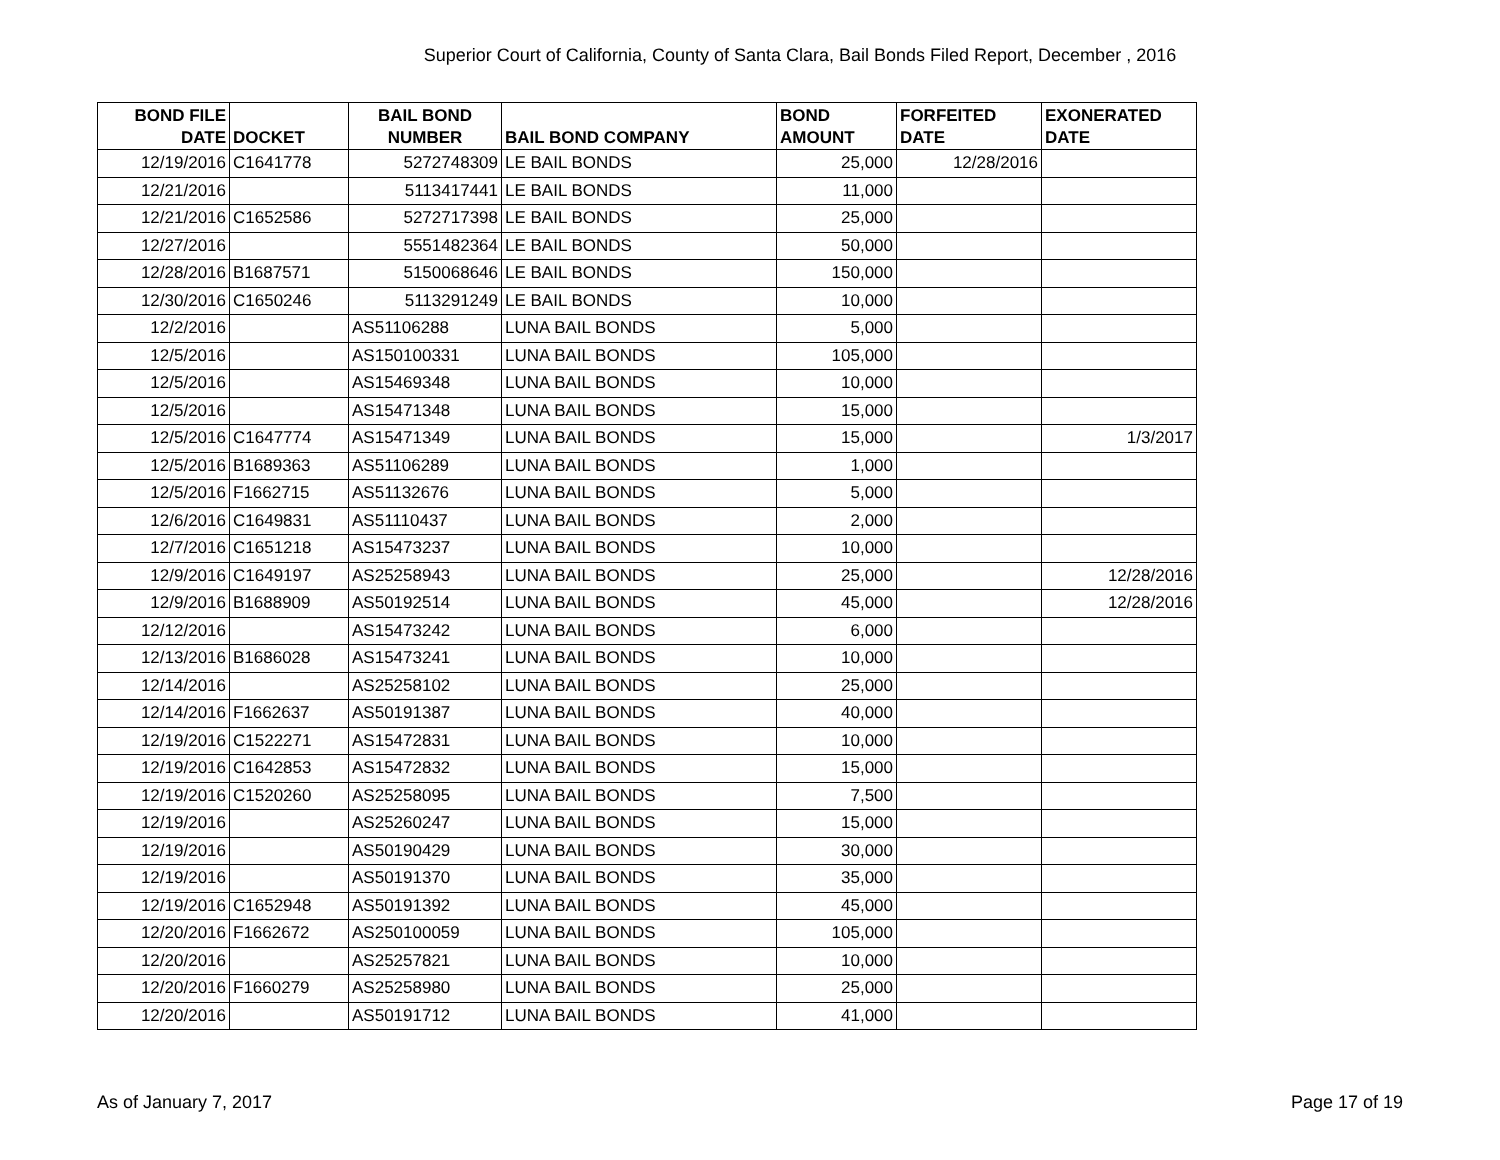Superior Court of California, County of Santa Clara, Bail Bonds Filed Report, December , 2016
| BOND FILE DATE | DOCKET | BAIL BOND NUMBER | BAIL BOND COMPANY | BOND AMOUNT | FORFEITED DATE | EXONERATED DATE |
| --- | --- | --- | --- | --- | --- | --- |
| 12/19/2016 | C1641778 | 5272748309 | LE BAIL BONDS | 25,000 | 12/28/2016 | |
| 12/21/2016 | | 5113417441 | LE BAIL BONDS | 11,000 | | |
| 12/21/2016 | C1652586 | 5272717398 | LE BAIL BONDS | 25,000 | | |
| 12/27/2016 | | 5551482364 | LE BAIL BONDS | 50,000 | | |
| 12/28/2016 | B1687571 | 5150068646 | LE BAIL BONDS | 150,000 | | |
| 12/30/2016 | C1650246 | 5113291249 | LE BAIL BONDS | 10,000 | | |
| 12/2/2016 | | AS51106288 | LUNA BAIL BONDS | 5,000 | | |
| 12/5/2016 | | AS150100331 | LUNA BAIL BONDS | 105,000 | | |
| 12/5/2016 | | AS15469348 | LUNA BAIL BONDS | 10,000 | | |
| 12/5/2016 | | AS15471348 | LUNA BAIL BONDS | 15,000 | | |
| 12/5/2016 | C1647774 | AS15471349 | LUNA BAIL BONDS | 15,000 | | 1/3/2017 |
| 12/5/2016 | B1689363 | AS51106289 | LUNA BAIL BONDS | 1,000 | | |
| 12/5/2016 | F1662715 | AS51132676 | LUNA BAIL BONDS | 5,000 | | |
| 12/6/2016 | C1649831 | AS51110437 | LUNA BAIL BONDS | 2,000 | | |
| 12/7/2016 | C1651218 | AS15473237 | LUNA BAIL BONDS | 10,000 | | |
| 12/9/2016 | C1649197 | AS25258943 | LUNA BAIL BONDS | 25,000 | | 12/28/2016 |
| 12/9/2016 | B1688909 | AS50192514 | LUNA BAIL BONDS | 45,000 | | 12/28/2016 |
| 12/12/2016 | | AS15473242 | LUNA BAIL BONDS | 6,000 | | |
| 12/13/2016 | B1686028 | AS15473241 | LUNA BAIL BONDS | 10,000 | | |
| 12/14/2016 | | AS25258102 | LUNA BAIL BONDS | 25,000 | | |
| 12/14/2016 | F1662637 | AS50191387 | LUNA BAIL BONDS | 40,000 | | |
| 12/19/2016 | C1522271 | AS15472831 | LUNA BAIL BONDS | 10,000 | | |
| 12/19/2016 | C1642853 | AS15472832 | LUNA BAIL BONDS | 15,000 | | |
| 12/19/2016 | C1520260 | AS25258095 | LUNA BAIL BONDS | 7,500 | | |
| 12/19/2016 | | AS25260247 | LUNA BAIL BONDS | 15,000 | | |
| 12/19/2016 | | AS50190429 | LUNA BAIL BONDS | 30,000 | | |
| 12/19/2016 | | AS50191370 | LUNA BAIL BONDS | 35,000 | | |
| 12/19/2016 | C1652948 | AS50191392 | LUNA BAIL BONDS | 45,000 | | |
| 12/20/2016 | F1662672 | AS250100059 | LUNA BAIL BONDS | 105,000 | | |
| 12/20/2016 | | AS25257821 | LUNA BAIL BONDS | 10,000 | | |
| 12/20/2016 | F1660279 | AS25258980 | LUNA BAIL BONDS | 25,000 | | |
| 12/20/2016 | | AS50191712 | LUNA BAIL BONDS | 41,000 | | |
As of January 7, 2017 Page 17 of 19